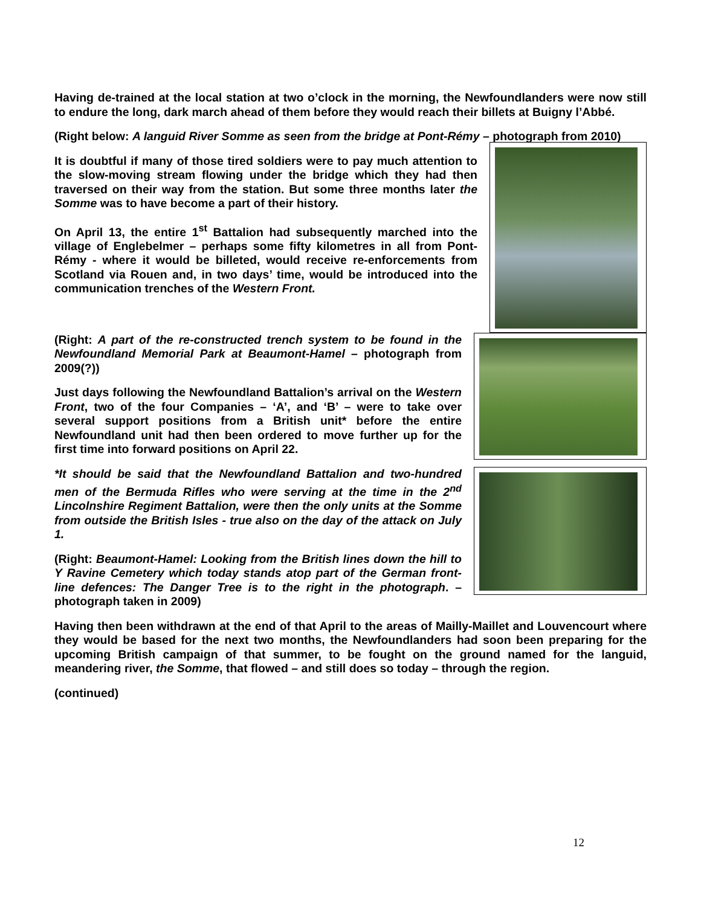Having de-trained at the local station at two o’clock in the morning, the Newfoundlanders were now still to endure the long, dark march ahead of them before they would reach their billets at Buigny l’Abbé.
(Right below: A languid River Somme as seen from the bridge at Pont-Rémy – photograph from 2010)
It is doubtful if many of those tired soldiers were to pay much attention to the slow-moving stream flowing under the bridge which they had then traversed on their way from the station. But some three months later the Somme was to have become a part of their history.
On April 13, the entire 1<sup>st</sup> Battalion had subsequently marched into the village of Englebelmer – perhaps some fifty kilometres in all from Pont-Rémy - where it would be billeted, would receive re-enforcements from Scotland via Rouen and, in two days’ time, would be introduced into the communication trenches of the Western Front.
(Right: A part of the re-constructed trench system to be found in the Newfoundland Memorial Park at Beaumont-Hamel – photograph from 2009(?))
Just days following the Newfoundland Battalion’s arrival on the Western Front, two of the four Companies – ‘A’, and ‘B’ – were to take over several support positions from a British unit* before the entire Newfoundland unit had then been ordered to move further up for the first time into forward positions on April 22.
*It should be said that the Newfoundland Battalion and two-hundred men of the Bermuda Rifles who were serving at the time in the 2<sup>nd</sup> Lincolnshire Regiment Battalion, were then the only units at the Somme from outside the British Isles - true also on the day of the attack on July 1.
(Right: Beaumont-Hamel: Looking from the British lines down the hill to Y Ravine Cemetery which today stands atop part of the German front-line defences: The Danger Tree is to the right in the photograph. – photograph taken in 2009)
Having then been withdrawn at the end of that April to the areas of Mailly-Maillet and Louvencourt where they would be based for the next two months, the Newfoundlanders had soon been preparing for the upcoming British campaign of that summer, to be fought on the ground named for the languid, meandering river, the Somme, that flowed – and still does so today – through the region.
(continued)
12